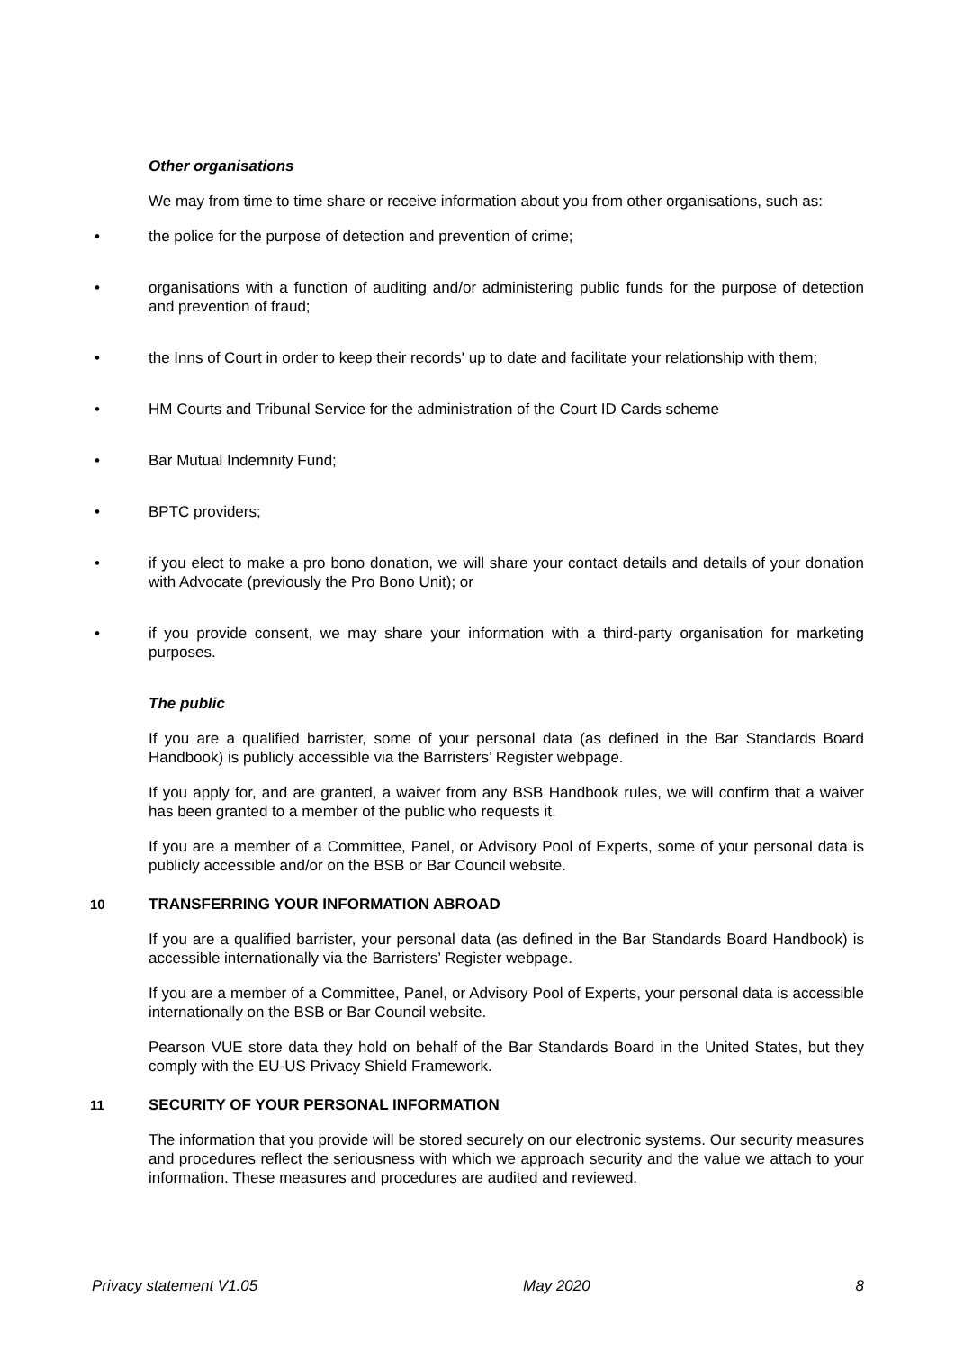Other organisations
We may from time to time share or receive information about you from other organisations, such as:
• the police for the purpose of detection and prevention of crime;
• organisations with a function of auditing and/or administering public funds for the purpose of detection and prevention of fraud;
• the Inns of Court in order to keep their records' up to date and facilitate your relationship with them;
• HM Courts and Tribunal Service for the administration of the Court ID Cards scheme
• Bar Mutual Indemnity Fund;
• BPTC providers;
• if you elect to make a pro bono donation, we will share your contact details and details of your donation with Advocate (previously the Pro Bono Unit); or
• if you provide consent, we may share your information with a third-party organisation for marketing purposes.
The public
If you are a qualified barrister, some of your personal data (as defined in the Bar Standards Board Handbook) is publicly accessible via the Barristers’ Register webpage.
If you apply for, and are granted, a waiver from any BSB Handbook rules, we will confirm that a waiver has been granted to a member of the public who requests it.
If you are a member of a Committee, Panel, or Advisory Pool of Experts, some of your personal data is publicly accessible and/or on the BSB or Bar Council website.
10 TRANSFERRING YOUR INFORMATION ABROAD
If you are a qualified barrister, your personal data (as defined in the Bar Standards Board Handbook) is accessible internationally via the Barristers’ Register webpage.
If you are a member of a Committee, Panel, or Advisory Pool of Experts, your personal data is accessible internationally on the BSB or Bar Council website.
Pearson VUE store data they hold on behalf of the Bar Standards Board in the United States, but they comply with the EU-US Privacy Shield Framework.
11 SECURITY OF YOUR PERSONAL INFORMATION
The information that you provide will be stored securely on our electronic systems. Our security measures and procedures reflect the seriousness with which we approach security and the value we attach to your information. These measures and procedures are audited and reviewed.
Privacy statement V1.05 May 2020 8